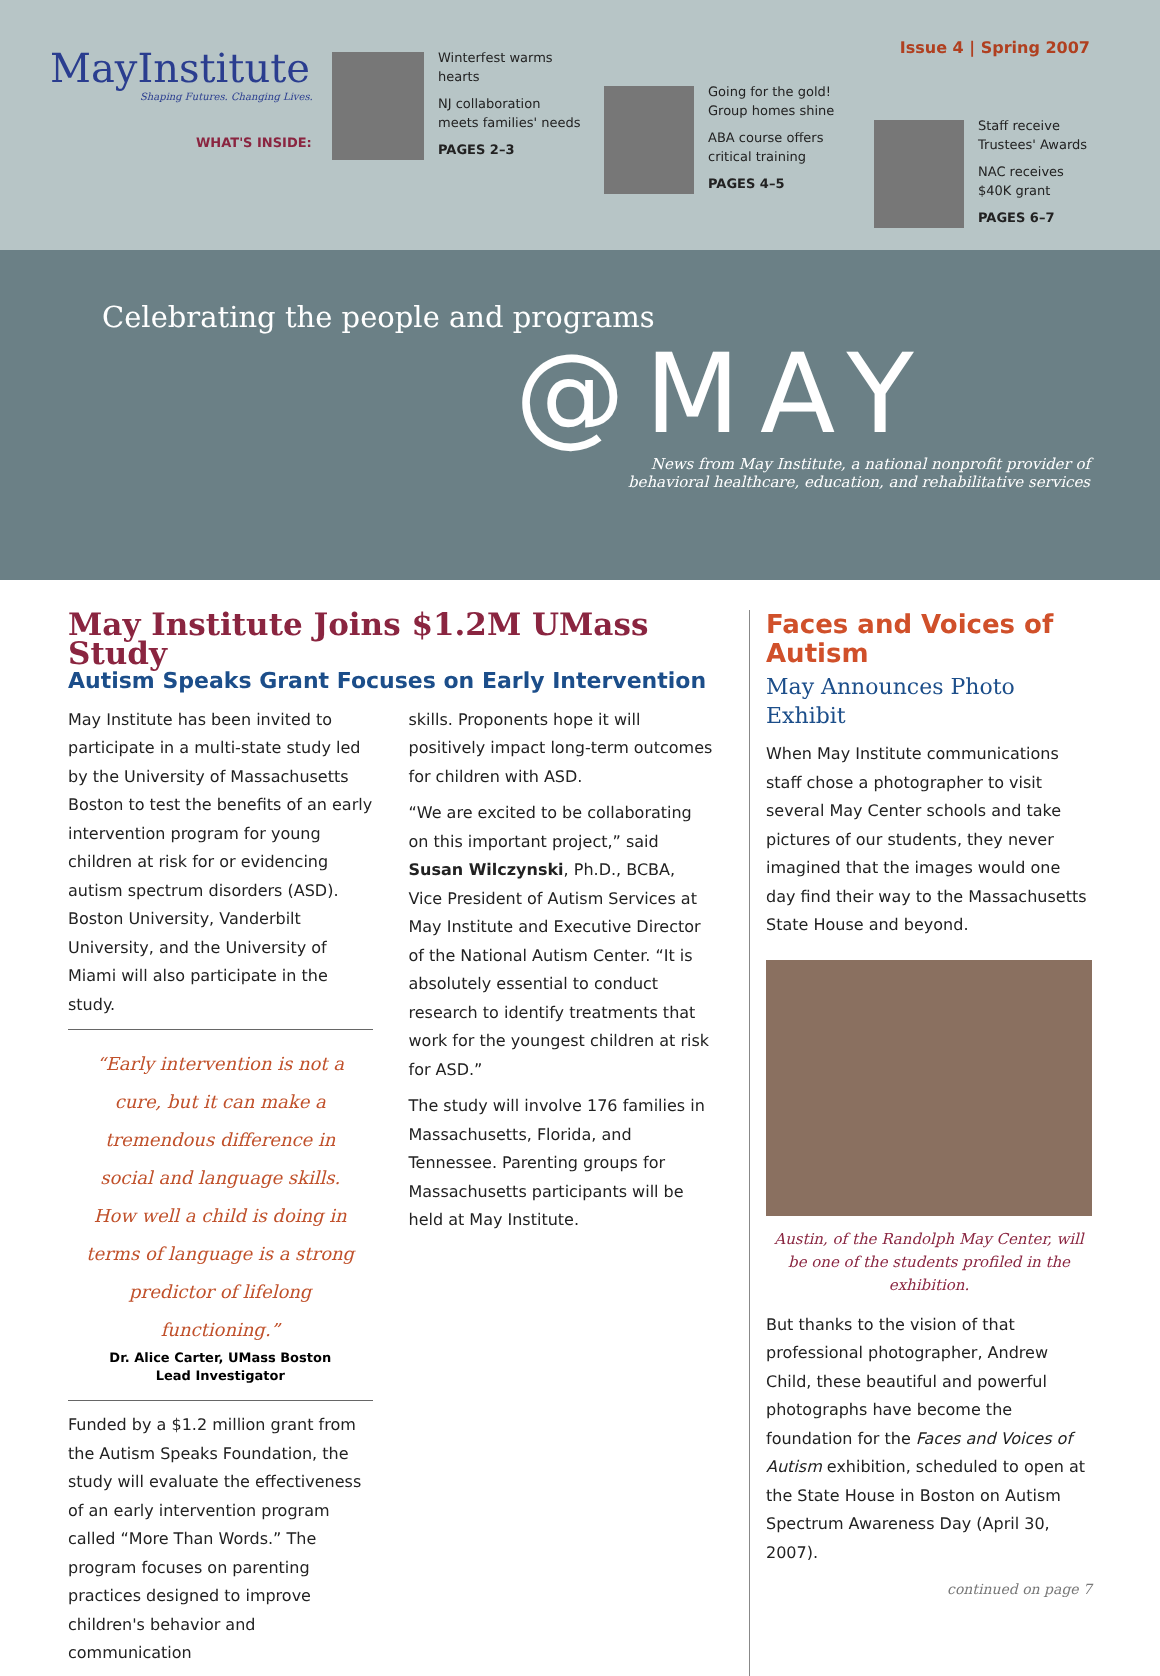MayInstitute
Shaping Futures. Changing Lives.
WHAT'S INSIDE:
Winterfest warms
hearts
NJ collaboration
meets families' needs
PAGES 2–3
Going for the gold!
Group homes shine
ABA course offers
critical training
PAGES 4–5
Staff receive
Trustees' Awards
NAC receives
$40K grant
PAGES 6–7
Issue 4 | Spring 2007
Celebrating the people and programs
@MAY
News from May Institute, a national nonprofit provider of
behavioral healthcare, education, and rehabilitative services
May Institute Joins $1.2M UMass Study
Autism Speaks Grant Focuses on Early Intervention
May Institute has been invited to participate in a multi-state study led by the University of Massachusetts Boston to test the benefits of an early intervention program for young children at risk for or evidencing autism spectrum disorders (ASD). Boston University, Vanderbilt University, and the University of Miami will also participate in the study.
“Early intervention is not a cure, but it can make a tremendous difference in social and language skills. How well a child is doing in terms of language is a strong predictor of lifelong functioning.”
Dr. Alice Carter, UMass Boston
Lead Investigator
Funded by a $1.2 million grant from the Autism Speaks Foundation, the study will evaluate the effectiveness of an early intervention program called “More Than Words.” The program focuses on parenting practices designed to improve children's behavior and communication
skills. Proponents hope it will positively impact long-term outcomes for children with ASD.
“We are excited to be collaborating on this important project,” said Susan Wilczynski, Ph.D., BCBA, Vice President of Autism Services at May Institute and Executive Director of the National Autism Center. “It is absolutely essential to conduct research to identify treatments that work for the youngest children at risk for ASD.”
The study will involve 176 families in Massachusetts, Florida, and Tennessee. Parenting groups for Massachusetts participants will be held at May Institute.
Faces and Voices of Autism
May Announces Photo Exhibit
When May Institute communications staff chose a photographer to visit several May Center schools and take pictures of our students, they never imagined that the images would one day find their way to the Massachusetts State House and beyond.
Austin, of the Randolph May Center, will be one of the students profiled in the exhibition.
But thanks to the vision of that professional photographer, Andrew Child, these beautiful and powerful photographs have become the foundation for the Faces and Voices of Autism exhibition, scheduled to open at the State House in Boston on Autism Spectrum Awareness Day (April 30, 2007).
continued on page 7